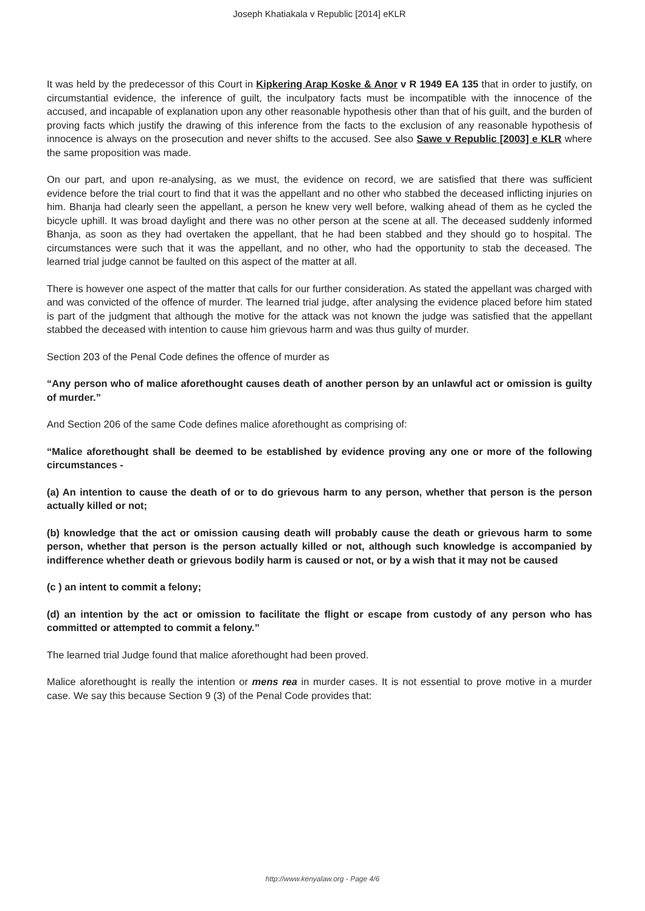Joseph Khatiakala v Republic [2014] eKLR
It was held by the predecessor of this Court in Kipkering Arap Koske & Anor v R 1949 EA 135 that in order to justify, on circumstantial evidence, the inference of guilt, the inculpatory facts must be incompatible with the innocence of the accused, and incapable of explanation upon any other reasonable hypothesis other than that of his guilt, and the burden of proving facts which justify the drawing of this inference from the facts to the exclusion of any reasonable hypothesis of innocence is always on the prosecution and never shifts to the accused. See also Sawe v Republic [2003] e KLR where the same proposition was made.
On our part, and upon re-analysing, as we must, the evidence on record, we are satisfied that there was sufficient evidence before the trial court to find that it was the appellant and no other who stabbed the deceased inflicting injuries on him. Bhanja had clearly seen the appellant, a person he knew very well before, walking ahead of them as he cycled the bicycle uphill. It was broad daylight and there was no other person at the scene at all. The deceased suddenly informed Bhanja, as soon as they had overtaken the appellant, that he had been stabbed and they should go to hospital. The circumstances were such that it was the appellant, and no other, who had the opportunity to stab the deceased. The learned trial judge cannot be faulted on this aspect of the matter at all.
There is however one aspect of the matter that calls for our further consideration. As stated the appellant was charged with and was convicted of the offence of murder. The learned trial judge, after analysing the evidence placed before him stated is part of the judgment that although the motive for the attack was not known the judge was satisfied that the appellant stabbed the deceased with intention to cause him grievous harm and was thus guilty of murder.
Section 203 of the Penal Code defines the offence of murder as
“Any person who of malice aforethought causes death of another person by an unlawful act or omission is guilty of murder.”
And Section 206 of the same Code defines malice aforethought as comprising of:
“Malice aforethought shall be deemed to be established by evidence proving any one or more of the following circumstances -
(a) An intention to cause the death of or to do grievous harm to any person, whether that person is the person actually killed or not;
(b) knowledge that the act or omission causing death will probably cause the death or grievous harm to some person, whether that person is the person actually killed or not, although such knowledge is accompanied by indifference whether death or grievous bodily harm is caused or not, or by a wish that it may not be caused
(c ) an intent to commit a felony;
(d) an intention by the act or omission to facilitate the flight or escape from custody of any person who has committed or attempted to commit a felony.”
The learned trial Judge found that malice aforethought had been proved.
Malice aforethought is really the intention or mens rea in murder cases. It is not essential to prove motive in a murder case. We say this because Section 9 (3) of the Penal Code provides that:
http://www.kenyalaw.org - Page 4/6